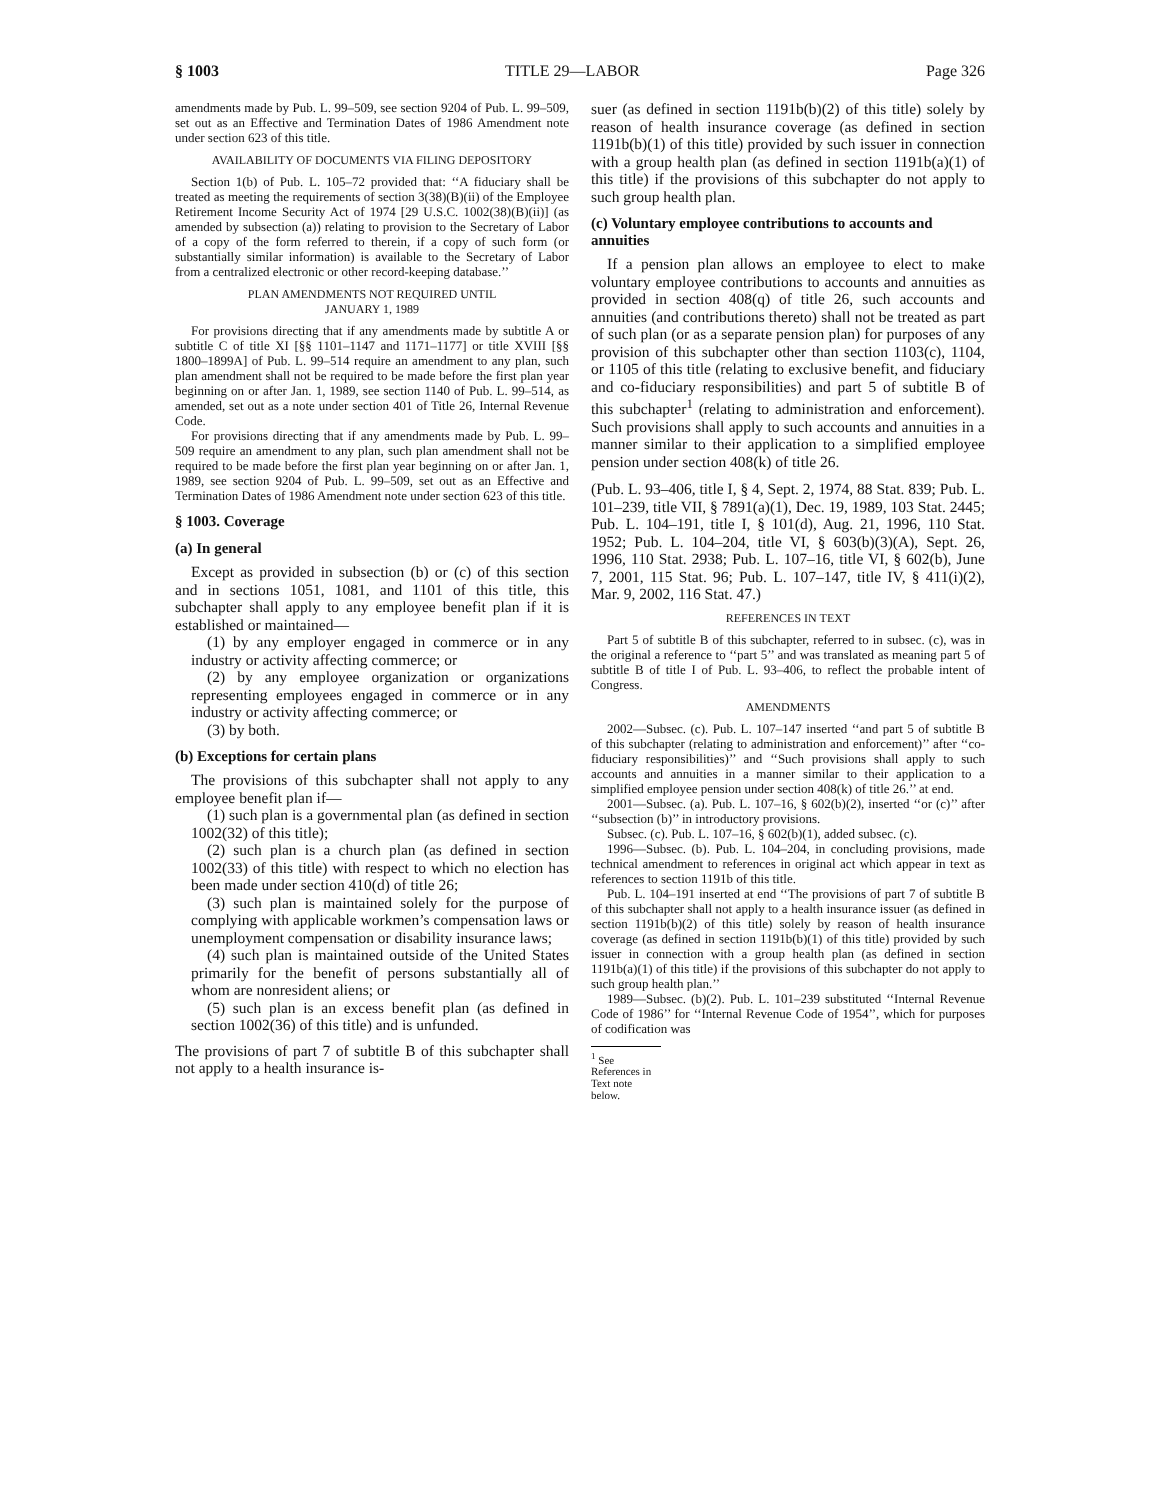§ 1003 TITLE 29—LABOR Page 326
amendments made by Pub. L. 99–509, see section 9204 of Pub. L. 99–509, set out as an Effective and Termination Dates of 1986 Amendment note under section 623 of this title.
AVAILABILITY OF DOCUMENTS VIA FILING DEPOSITORY
Section 1(b) of Pub. L. 105–72 provided that: ‘‘A fiduciary shall be treated as meeting the requirements of section 3(38)(B)(ii) of the Employee Retirement Income Security Act of 1974 [29 U.S.C. 1002(38)(B)(ii)] (as amended by subsection (a)) relating to provision to the Secretary of Labor of a copy of the form referred to therein, if a copy of such form (or substantially similar information) is available to the Secretary of Labor from a centralized electronic or other record-keeping database.’’
PLAN AMENDMENTS NOT REQUIRED UNTIL
JANUARY 1, 1989
For provisions directing that if any amendments made by subtitle A or subtitle C of title XI [§§ 1101–1147 and 1171–1177] or title XVIII [§§ 1800–1899A] of Pub. L. 99–514 require an amendment to any plan, such plan amendment shall not be required to be made before the first plan year beginning on or after Jan. 1, 1989, see section 1140 of Pub. L. 99–514, as amended, set out as a note under section 401 of Title 26, Internal Revenue Code.
For provisions directing that if any amendments made by Pub. L. 99–509 require an amendment to any plan, such plan amendment shall not be required to be made before the first plan year beginning on or after Jan. 1, 1989, see section 9204 of Pub. L. 99–509, set out as an Effective and Termination Dates of 1986 Amendment note under section 623 of this title.
§ 1003. Coverage
(a) In general
Except as provided in subsection (b) or (c) of this section and in sections 1051, 1081, and 1101 of this title, this subchapter shall apply to any employee benefit plan if it is established or maintained—
(1) by any employer engaged in commerce or in any industry or activity affecting commerce; or
(2) by any employee organization or organizations representing employees engaged in commerce or in any industry or activity affecting commerce; or
(3) by both.
(b) Exceptions for certain plans
The provisions of this subchapter shall not apply to any employee benefit plan if—
(1) such plan is a governmental plan (as defined in section 1002(32) of this title);
(2) such plan is a church plan (as defined in section 1002(33) of this title) with respect to which no election has been made under section 410(d) of title 26;
(3) such plan is maintained solely for the purpose of complying with applicable workmen’s compensation laws or unemployment compensation or disability insurance laws;
(4) such plan is maintained outside of the United States primarily for the benefit of persons substantially all of whom are nonresident aliens; or
(5) such plan is an excess benefit plan (as defined in section 1002(36) of this title) and is unfunded.
The provisions of part 7 of subtitle B of this subchapter shall not apply to a health insurance is-
suer (as defined in section 1191b(b)(2) of this title) solely by reason of health insurance coverage (as defined in section 1191b(b)(1) of this title) provided by such issuer in connection with a group health plan (as defined in section 1191b(a)(1) of this title) if the provisions of this subchapter do not apply to such group health plan.
(c) Voluntary employee contributions to accounts and annuities
If a pension plan allows an employee to elect to make voluntary employee contributions to accounts and annuities as provided in section 408(q) of title 26, such accounts and annuities (and contributions thereto) shall not be treated as part of such plan (or as a separate pension plan) for purposes of any provision of this subchapter other than section 1103(c), 1104, or 1105 of this title (relating to exclusive benefit, and fiduciary and co-fiduciary responsibilities) and part 5 of subtitle B of this subchapter<sup>1</sup> (relating to administration and enforcement). Such provisions shall apply to such accounts and annuities in a manner similar to their application to a simplified employee pension under section 408(k) of title 26.
(Pub. L. 93–406, title I, § 4, Sept. 2, 1974, 88 Stat. 839; Pub. L. 101–239, title VII, § 7891(a)(1), Dec. 19, 1989, 103 Stat. 2445; Pub. L. 104–191, title I, § 101(d), Aug. 21, 1996, 110 Stat. 1952; Pub. L. 104–204, title VI, § 603(b)(3)(A), Sept. 26, 1996, 110 Stat. 2938; Pub. L. 107–16, title VI, § 602(b), June 7, 2001, 115 Stat. 96; Pub. L. 107–147, title IV, § 411(i)(2), Mar. 9, 2002, 116 Stat. 47.)
REFERENCES IN TEXT
Part 5 of subtitle B of this subchapter, referred to in subsec. (c), was in the original a reference to ‘‘part 5’’ and was translated as meaning part 5 of subtitle B of title I of Pub. L. 93–406, to reflect the probable intent of Congress.
AMENDMENTS
2002—Subsec. (c). Pub. L. 107–147 inserted ‘‘and part 5 of subtitle B of this subchapter (relating to administration and enforcement)’’ after ‘‘co-fiduciary responsibilities)’’ and ‘‘Such provisions shall apply to such accounts and annuities in a manner similar to their application to a simplified employee pension under section 408(k) of title 26.’’ at end.
2001—Subsec. (a). Pub. L. 107–16, § 602(b)(2), inserted ‘‘or (c)’’ after ‘‘subsection (b)’’ in introductory provisions.
Subsec. (c). Pub. L. 107–16, § 602(b)(1), added subsec. (c).
1996—Subsec. (b). Pub. L. 104–204, in concluding provisions, made technical amendment to references in original act which appear in text as references to section 1191b of this title.
Pub. L. 104–191 inserted at end ‘‘The provisions of part 7 of subtitle B of this subchapter shall not apply to a health insurance issuer (as defined in section 1191b(b)(2) of this title) solely by reason of health insurance coverage (as defined in section 1191b(b)(1) of this title) provided by such issuer in connection with a group health plan (as defined in section 1191b(a)(1) of this title) if the provisions of this subchapter do not apply to such group health plan.’’
1989—Subsec. (b)(2). Pub. L. 101–239 substituted ‘‘Internal Revenue Code of 1986’’ for ‘‘Internal Revenue Code of 1954’’, which for purposes of codification was
<sup>1</sup> See References in Text note below.